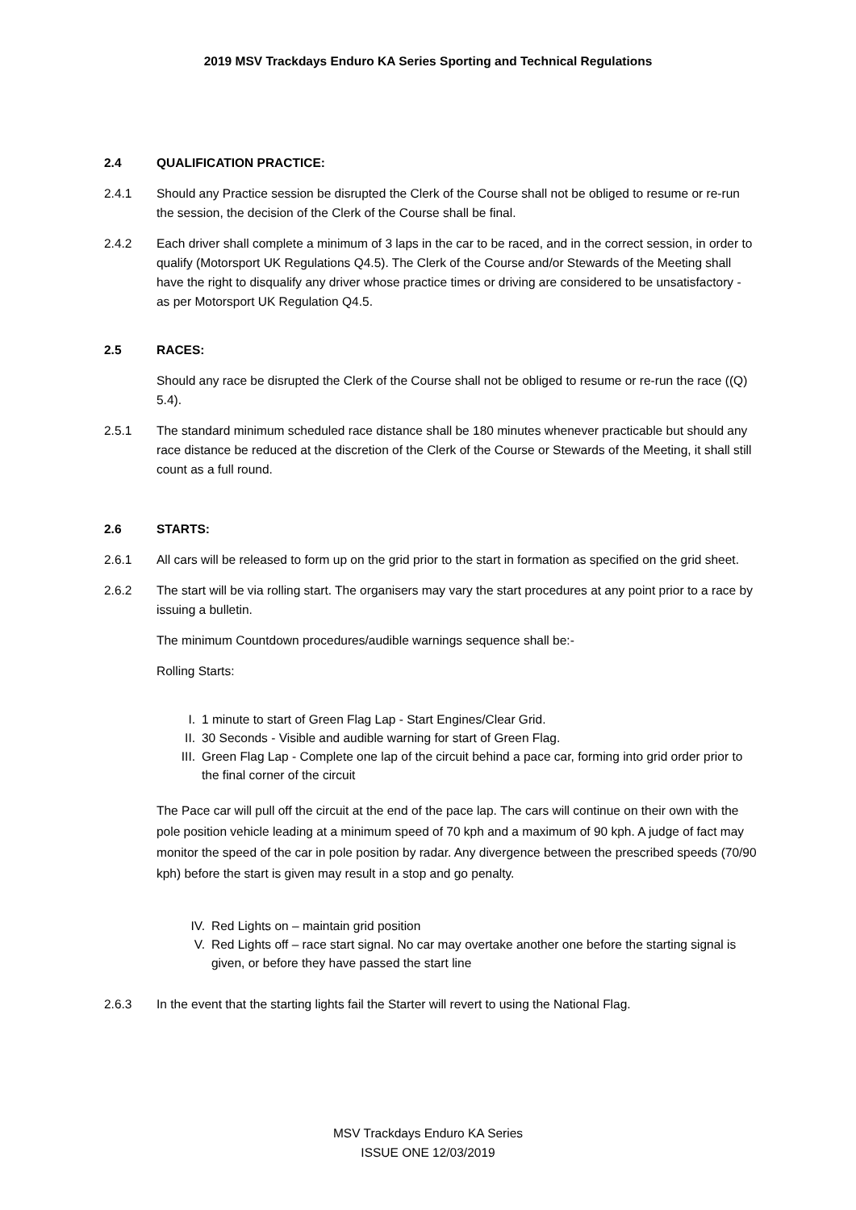2019 MSV Trackdays Enduro KA Series Sporting and Technical Regulations
2.4 QUALIFICATION PRACTICE:
2.4.1 Should any Practice session be disrupted the Clerk of the Course shall not be obliged to resume or re-run the session, the decision of the Clerk of the Course shall be final.
2.4.2 Each driver shall complete a minimum of 3 laps in the car to be raced, and in the correct session, in order to qualify (Motorsport UK Regulations Q4.5). The Clerk of the Course and/or Stewards of the Meeting shall have the right to disqualify any driver whose practice times or driving are considered to be unsatisfactory - as per Motorsport UK Regulation Q4.5.
2.5 RACES:
Should any race be disrupted the Clerk of the Course shall not be obliged to resume or re-run the race ((Q) 5.4).
2.5.1 The standard minimum scheduled race distance shall be 180 minutes whenever practicable but should any race distance be reduced at the discretion of the Clerk of the Course or Stewards of the Meeting, it shall still count as a full round.
2.6 STARTS:
2.6.1 All cars will be released to form up on the grid prior to the start in formation as specified on the grid sheet.
2.6.2 The start will be via rolling start. The organisers may vary the start procedures at any point prior to a race by issuing a bulletin.
The minimum Countdown procedures/audible warnings sequence shall be:-
Rolling Starts:
I. 1 minute to start of Green Flag Lap - Start Engines/Clear Grid.
II. 30 Seconds - Visible and audible warning for start of Green Flag.
III. Green Flag Lap - Complete one lap of the circuit behind a pace car, forming into grid order prior to the final corner of the circuit
The Pace car will pull off the circuit at the end of the pace lap. The cars will continue on their own with the pole position vehicle leading at a minimum speed of 70 kph and a maximum of 90 kph. A judge of fact may monitor the speed of the car in pole position by radar. Any divergence between the prescribed speeds (70/90 kph) before the start is given may result in a stop and go penalty.
IV. Red Lights on – maintain grid position
V. Red Lights off – race start signal. No car may overtake another one before the starting signal is given, or before they have passed the start line
2.6.3 In the event that the starting lights fail the Starter will revert to using the National Flag.
MSV Trackdays Enduro KA Series
ISSUE ONE 12/03/2019